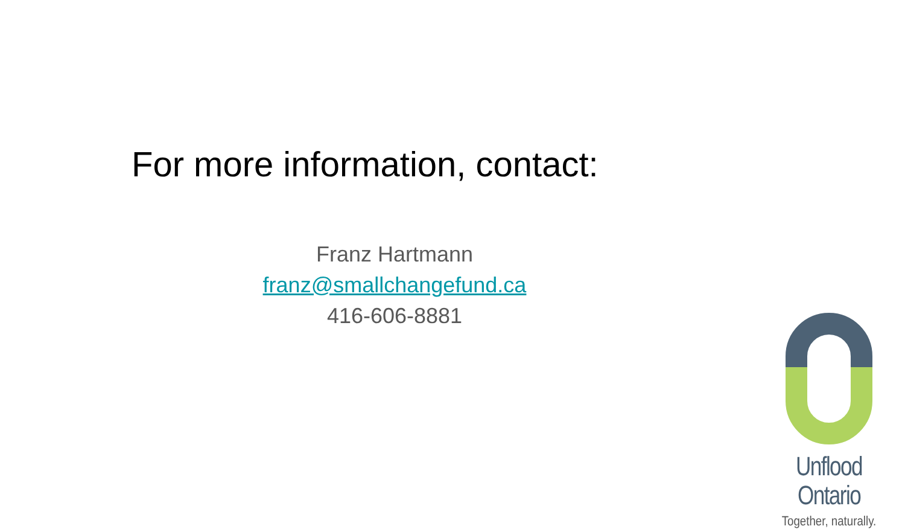For more information, contact:
Franz Hartmann
franz@smallchangefund.ca
416-606-8881
Unflood Ontario
Together, naturally.